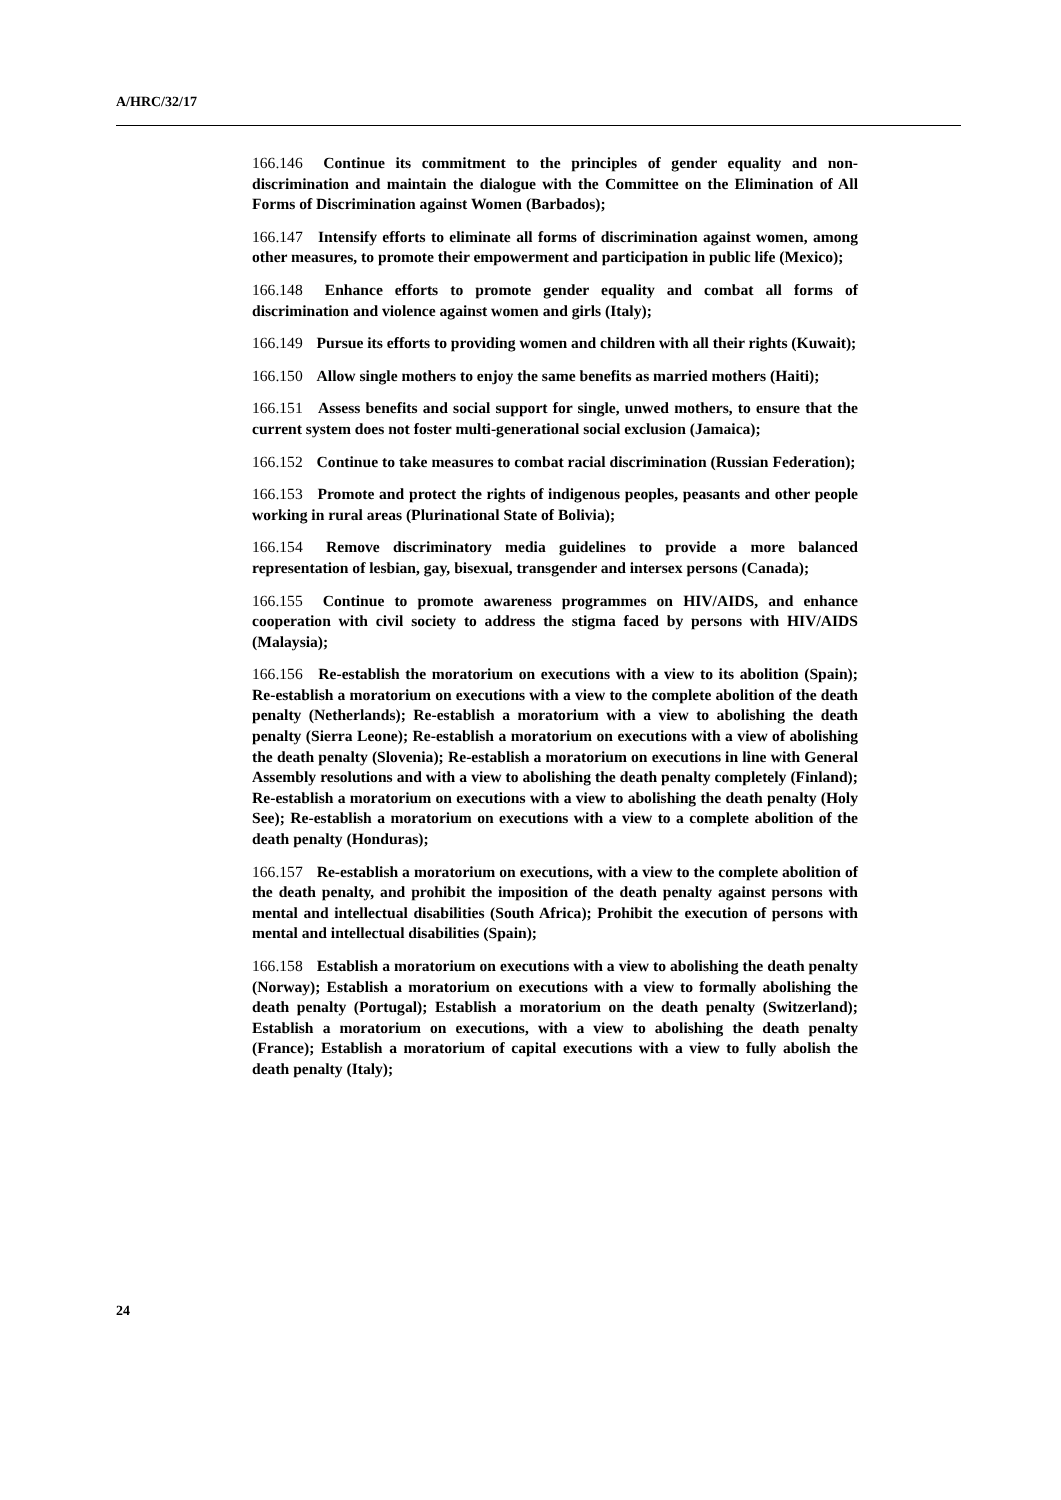A/HRC/32/17
166.146 Continue its commitment to the principles of gender equality and non-discrimination and maintain the dialogue with the Committee on the Elimination of All Forms of Discrimination against Women (Barbados);
166.147 Intensify efforts to eliminate all forms of discrimination against women, among other measures, to promote their empowerment and participation in public life (Mexico);
166.148 Enhance efforts to promote gender equality and combat all forms of discrimination and violence against women and girls (Italy);
166.149 Pursue its efforts to providing women and children with all their rights (Kuwait);
166.150 Allow single mothers to enjoy the same benefits as married mothers (Haiti);
166.151 Assess benefits and social support for single, unwed mothers, to ensure that the current system does not foster multi-generational social exclusion (Jamaica);
166.152 Continue to take measures to combat racial discrimination (Russian Federation);
166.153 Promote and protect the rights of indigenous peoples, peasants and other people working in rural areas (Plurinational State of Bolivia);
166.154 Remove discriminatory media guidelines to provide a more balanced representation of lesbian, gay, bisexual, transgender and intersex persons (Canada);
166.155 Continue to promote awareness programmes on HIV/AIDS, and enhance cooperation with civil society to address the stigma faced by persons with HIV/AIDS (Malaysia);
166.156 Re-establish the moratorium on executions with a view to its abolition (Spain); Re-establish a moratorium on executions with a view to the complete abolition of the death penalty (Netherlands); Re-establish a moratorium with a view to abolishing the death penalty (Sierra Leone); Re-establish a moratorium on executions with a view of abolishing the death penalty (Slovenia); Re-establish a moratorium on executions in line with General Assembly resolutions and with a view to abolishing the death penalty completely (Finland); Re-establish a moratorium on executions with a view to abolishing the death penalty (Holy See); Re-establish a moratorium on executions with a view to a complete abolition of the death penalty (Honduras);
166.157 Re-establish a moratorium on executions, with a view to the complete abolition of the death penalty, and prohibit the imposition of the death penalty against persons with mental and intellectual disabilities (South Africa); Prohibit the execution of persons with mental and intellectual disabilities (Spain);
166.158 Establish a moratorium on executions with a view to abolishing the death penalty (Norway); Establish a moratorium on executions with a view to formally abolishing the death penalty (Portugal); Establish a moratorium on the death penalty (Switzerland); Establish a moratorium on executions, with a view to abolishing the death penalty (France); Establish a moratorium of capital executions with a view to fully abolish the death penalty (Italy);
24